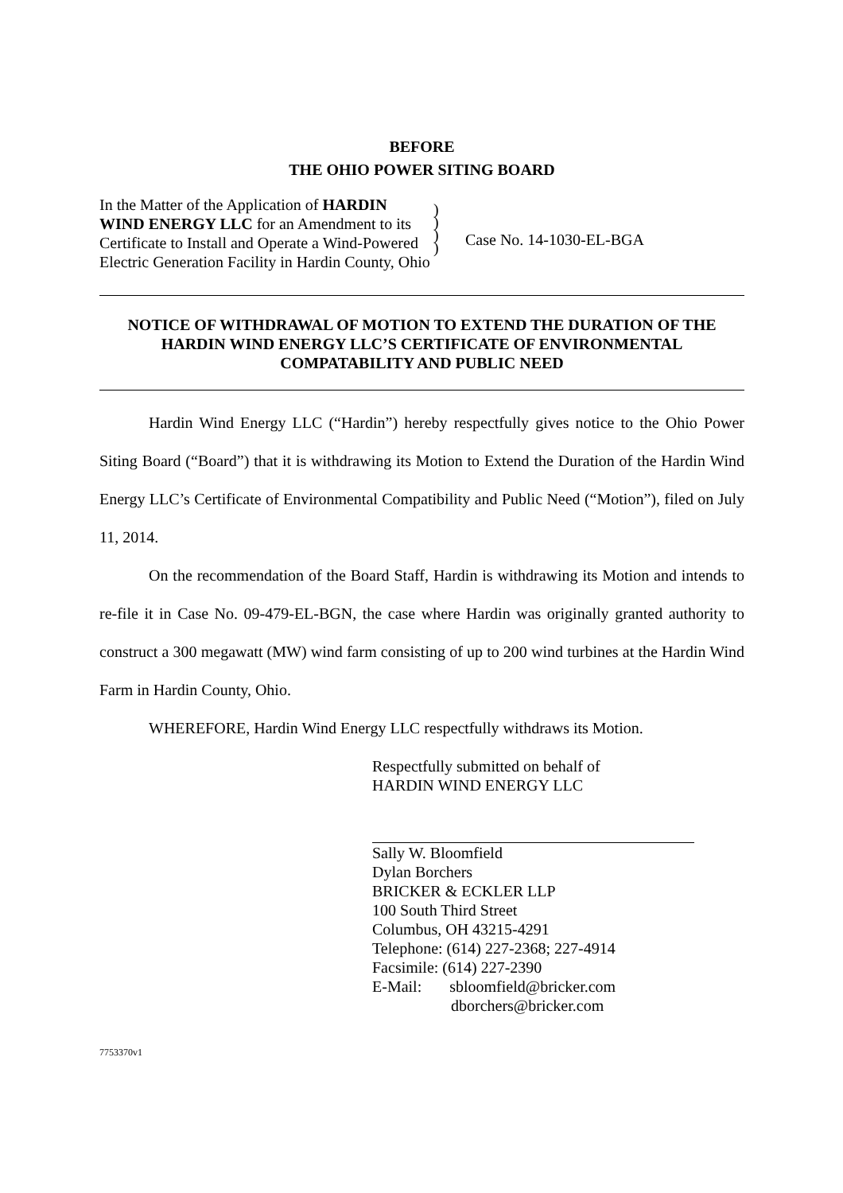BEFORE
THE OHIO POWER SITING BOARD
In the Matter of the Application of HARDIN WIND ENERGY LLC for an Amendment to its Certificate to Install and Operate a Wind-Powered Electric Generation Facility in Hardin County, Ohio
)
)
)
)
Case No. 14-1030-EL-BGA
NOTICE OF WITHDRAWAL OF MOTION TO EXTEND THE DURATION OF THE HARDIN WIND ENERGY LLC’S CERTIFICATE OF ENVIRONMENTAL COMPATABILITY AND PUBLIC NEED
Hardin Wind Energy LLC (“Hardin”) hereby respectfully gives notice to the Ohio Power Siting Board (“Board”) that it is withdrawing its Motion to Extend the Duration of the Hardin Wind Energy LLC’s Certificate of Environmental Compatibility and Public Need (“Motion”), filed on July 11, 2014.
On the recommendation of the Board Staff, Hardin is withdrawing its Motion and intends to re-file it in Case No. 09-479-EL-BGN, the case where Hardin was originally granted authority to construct a 300 megawatt (MW) wind farm consisting of up to 200 wind turbines at the Hardin Wind Farm in Hardin County, Ohio.
WHEREFORE, Hardin Wind Energy LLC respectfully withdraws its Motion.
Respectfully submitted on behalf of
HARDIN WIND ENERGY LLC
Sally W. Bloomfield
Dylan Borchers
BRICKER & ECKLER LLP
100 South Third Street
Columbus, OH 43215-4291
Telephone: (614) 227-2368; 227-4914
Facsimile: (614) 227-2390
E-Mail: sbloomfield@bricker.com
dborchers@bricker.com
7753370v1